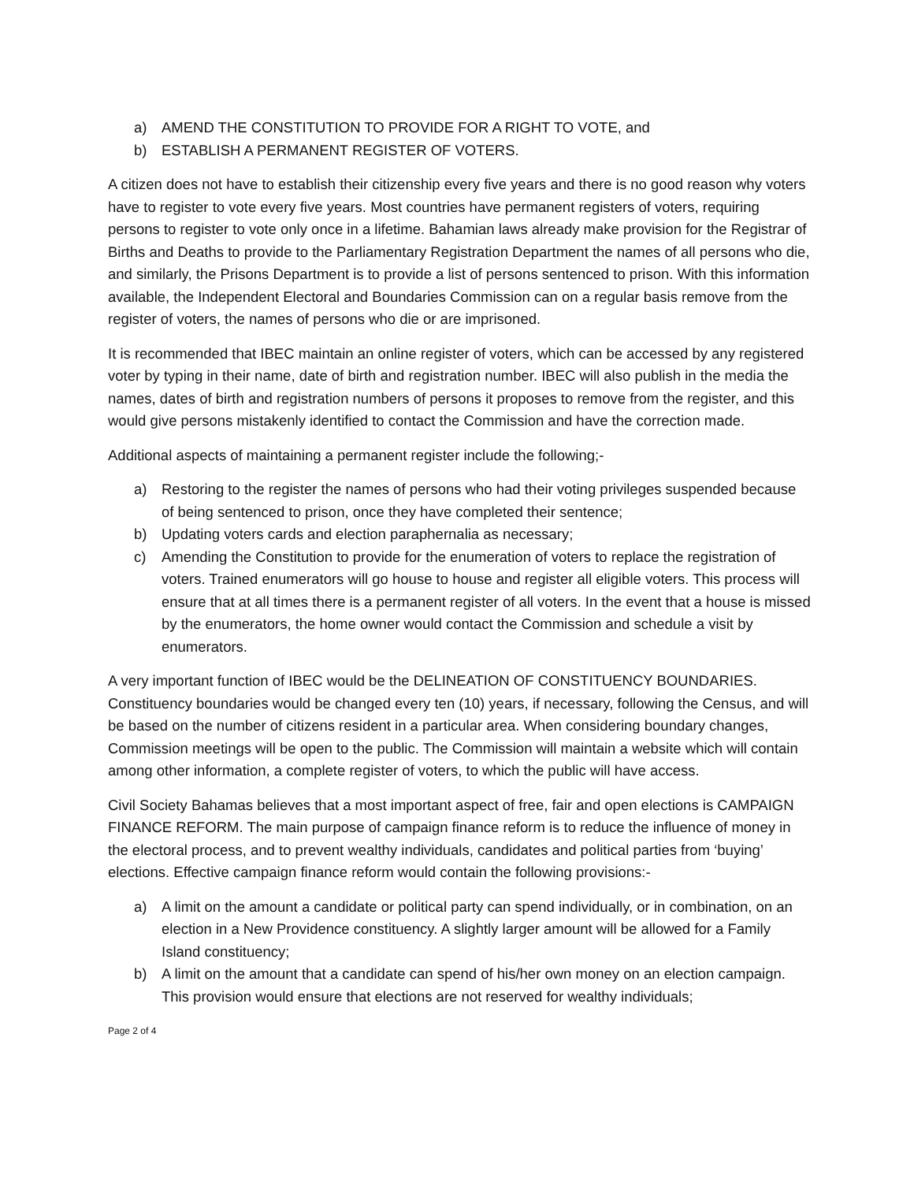a) AMEND THE CONSTITUTION TO PROVIDE FOR A RIGHT TO VOTE, and
b) ESTABLISH A PERMANENT REGISTER OF VOTERS.
A citizen does not have to establish their citizenship every five years and there is no good reason why voters have to register to vote every five years. Most countries have permanent registers of voters, requiring persons to register to vote only once in a lifetime. Bahamian laws already make provision for the Registrar of Births and Deaths to provide to the Parliamentary Registration Department the names of all persons who die, and similarly, the Prisons Department is to provide a list of persons sentenced to prison. With this information available, the Independent Electoral and Boundaries Commission can on a regular basis remove from the register of voters, the names of persons who die or are imprisoned.
It is recommended that IBEC maintain an online register of voters, which can be accessed by any registered voter by typing in their name, date of birth and registration number. IBEC will also publish in the media the names, dates of birth and registration numbers of persons it proposes to remove from the register, and this would give persons mistakenly identified to contact the Commission and have the correction made.
Additional aspects of maintaining a permanent register include the following;-
a) Restoring to the register the names of persons who had their voting privileges suspended because of being sentenced to prison, once they have completed their sentence;
b) Updating voters cards and election paraphernalia as necessary;
c) Amending the Constitution to provide for the enumeration of voters to replace the registration of voters. Trained enumerators will go house to house and register all eligible voters. This process will ensure that at all times there is a permanent register of all voters. In the event that a house is missed by the enumerators, the home owner would contact the Commission and schedule a visit by enumerators.
A very important function of IBEC would be the DELINEATION OF CONSTITUENCY BOUNDARIES. Constituency boundaries would be changed every ten (10) years, if necessary, following the Census, and will be based on the number of citizens resident in a particular area. When considering boundary changes, Commission meetings will be open to the public. The Commission will maintain a website which will contain among other information, a complete register of voters, to which the public will have access.
Civil Society Bahamas believes that a most important aspect of free, fair and open elections is CAMPAIGN FINANCE REFORM. The main purpose of campaign finance reform is to reduce the influence of money in the electoral process, and to prevent wealthy individuals, candidates and political parties from ‘buying’ elections. Effective campaign finance reform would contain the following provisions:-
a) A limit on the amount a candidate or political party can spend individually, or in combination, on an election in a New Providence constituency. A slightly larger amount will be allowed for a Family Island constituency;
b) A limit on the amount that a candidate can spend of his/her own money on an election campaign. This provision would ensure that elections are not reserved for wealthy individuals;
Page 2 of 4